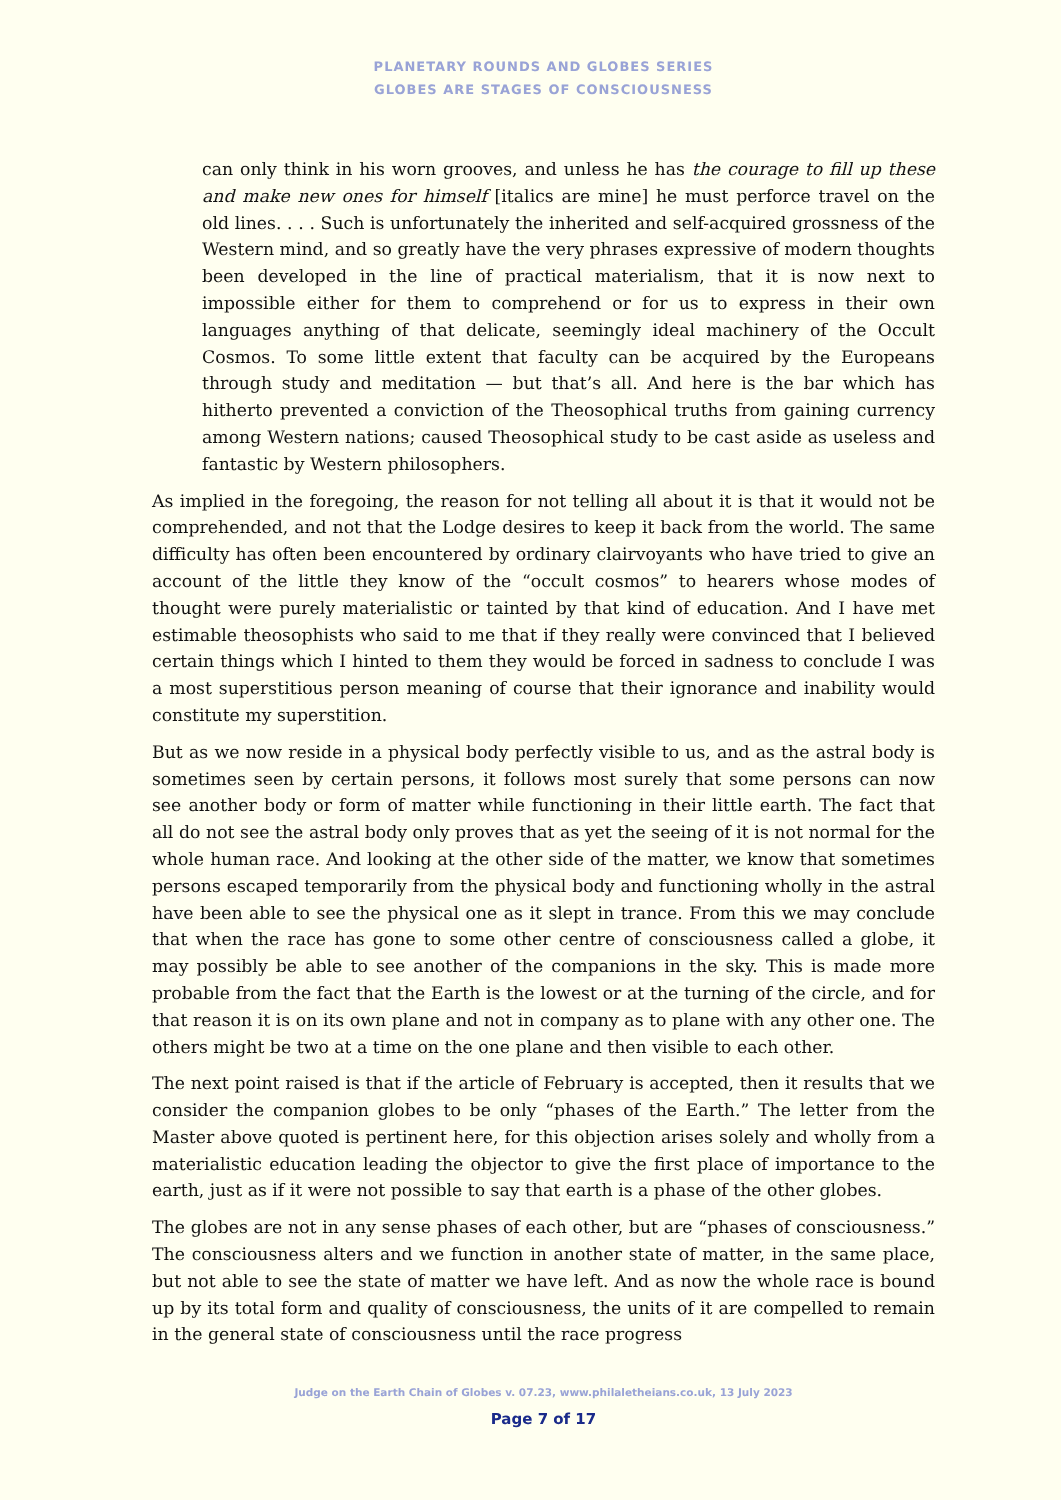PLANETARY ROUNDS AND GLOBES SERIES
GLOBES ARE STAGES OF CONSCIOUSNESS
can only think in his worn grooves, and unless he has the courage to fill up these and make new ones for himself [italics are mine] he must perforce travel on the old lines. . . . Such is unfortunately the inherited and self-acquired grossness of the Western mind, and so greatly have the very phrases expressive of modern thoughts been developed in the line of practical materialism, that it is now next to impossible either for them to comprehend or for us to express in their own languages anything of that delicate, seemingly ideal machinery of the Occult Cosmos. To some little extent that faculty can be acquired by the Europeans through study and meditation — but that’s all. And here is the bar which has hitherto prevented a conviction of the Theosophical truths from gaining currency among Western nations; caused Theosophical study to be cast aside as useless and fantastic by Western philosophers.
As implied in the foregoing, the reason for not telling all about it is that it would not be comprehended, and not that the Lodge desires to keep it back from the world. The same difficulty has often been encountered by ordinary clairvoyants who have tried to give an account of the little they know of the “occult cosmos” to hearers whose modes of thought were purely materialistic or tainted by that kind of education. And I have met estimable theosophists who said to me that if they really were convinced that I believed certain things which I hinted to them they would be forced in sadness to conclude I was a most superstitious person meaning of course that their ignorance and inability would constitute my superstition.
But as we now reside in a physical body perfectly visible to us, and as the astral body is sometimes seen by certain persons, it follows most surely that some persons can now see another body or form of matter while functioning in their little earth. The fact that all do not see the astral body only proves that as yet the seeing of it is not normal for the whole human race. And looking at the other side of the matter, we know that sometimes persons escaped temporarily from the physical body and functioning wholly in the astral have been able to see the physical one as it slept in trance. From this we may conclude that when the race has gone to some other centre of consciousness called a globe, it may possibly be able to see another of the companions in the sky. This is made more probable from the fact that the Earth is the lowest or at the turning of the circle, and for that reason it is on its own plane and not in company as to plane with any other one. The others might be two at a time on the one plane and then visible to each other.
The next point raised is that if the article of February is accepted, then it results that we consider the companion globes to be only “phases of the Earth.” The letter from the Master above quoted is pertinent here, for this objection arises solely and wholly from a materialistic education leading the objector to give the first place of importance to the earth, just as if it were not possible to say that earth is a phase of the other globes.
The globes are not in any sense phases of each other, but are “phases of consciousness.” The consciousness alters and we function in another state of matter, in the same place, but not able to see the state of matter we have left. And as now the whole race is bound up by its total form and quality of consciousness, the units of it are compelled to remain in the general state of consciousness until the race progress
Judge on the Earth Chain of Globes v. 07.23, www.philaletheians.co.uk, 13 July 2023
Page 7 of 17